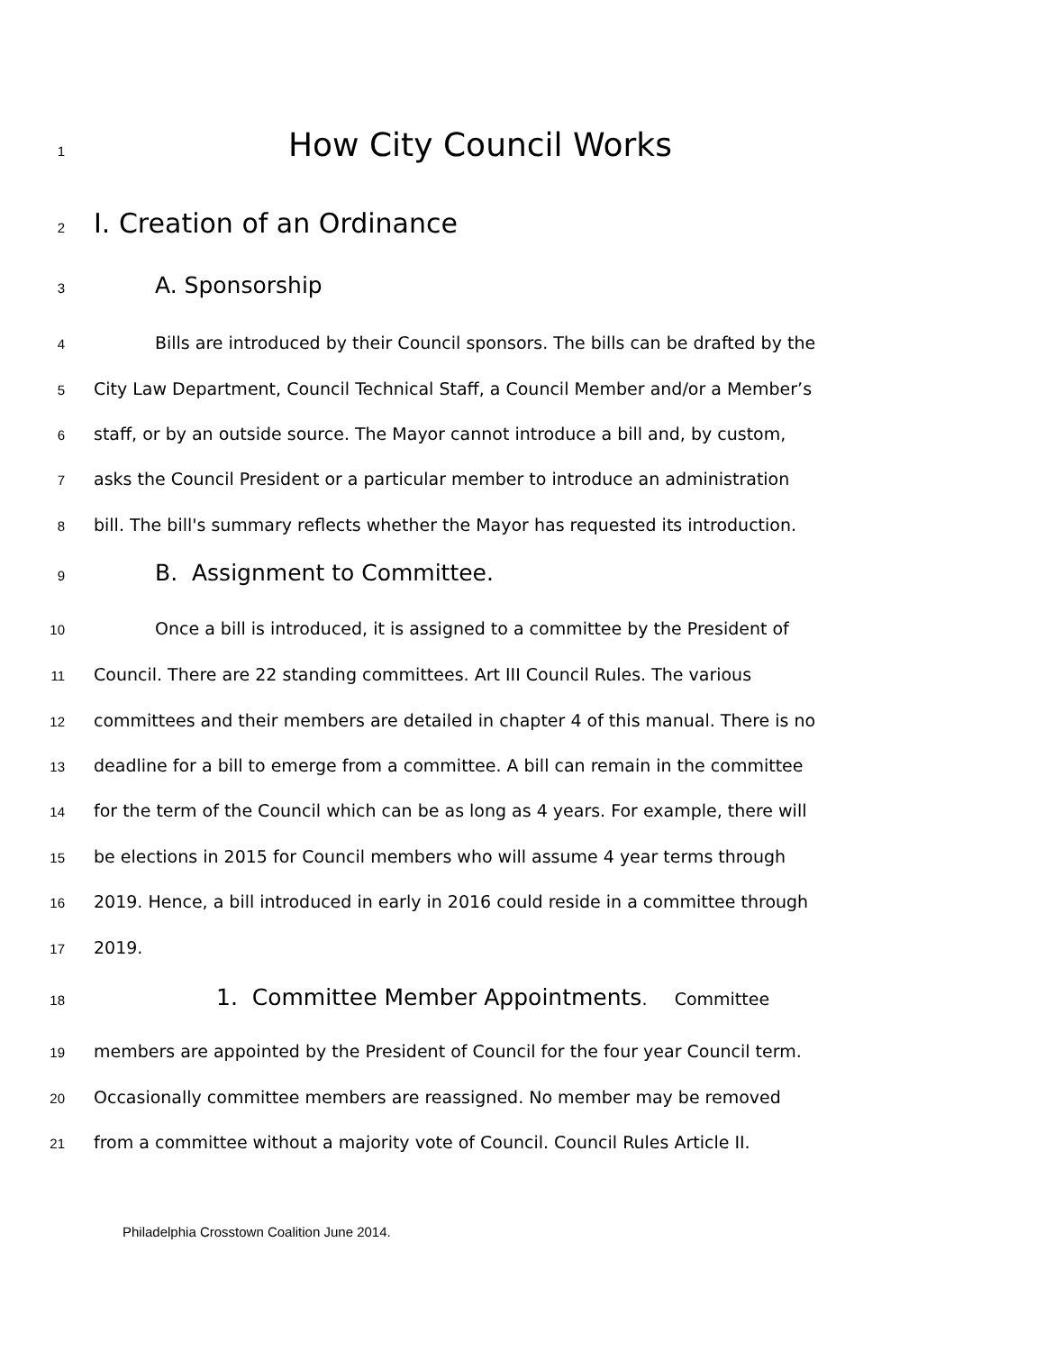1 How City Council Works
2 I. Creation of an Ordinance
3 A. Sponsorship
4 Bills are introduced by their Council sponsors. The bills can be drafted by the
5 City Law Department, Council Technical Staff, a Council Member and/or a Member’s
6 staff, or by an outside source. The Mayor cannot introduce a bill and, by custom,
7 asks the Council President or a particular member to introduce an administration
8 bill. The bill's summary reflects whether the Mayor has requested its introduction.
9 B. Assignment to Committee.
10 Once a bill is introduced, it is assigned to a committee by the President of
11 Council. There are 22 standing committees. Art III Council Rules. The various
12 committees and their members are detailed in chapter 4 of this manual. There is no
13 deadline for a bill to emerge from a committee. A bill can remain in the committee
14 for the term of the Council which can be as long as 4 years. For example, there will
15 be elections in 2015 for Council members who will assume 4 year terms through
16 2019. Hence, a bill introduced in early in 2016 could reside in a committee through
17 2019.
18 1. Committee Member Appointments. Committee
19 members are appointed by the President of Council for the four year Council term.
20 Occasionally committee members are reassigned. No member may be removed
21 from a committee without a majority vote of Council. Council Rules Article II.
Philadelphia Crosstown Coalition June 2014.